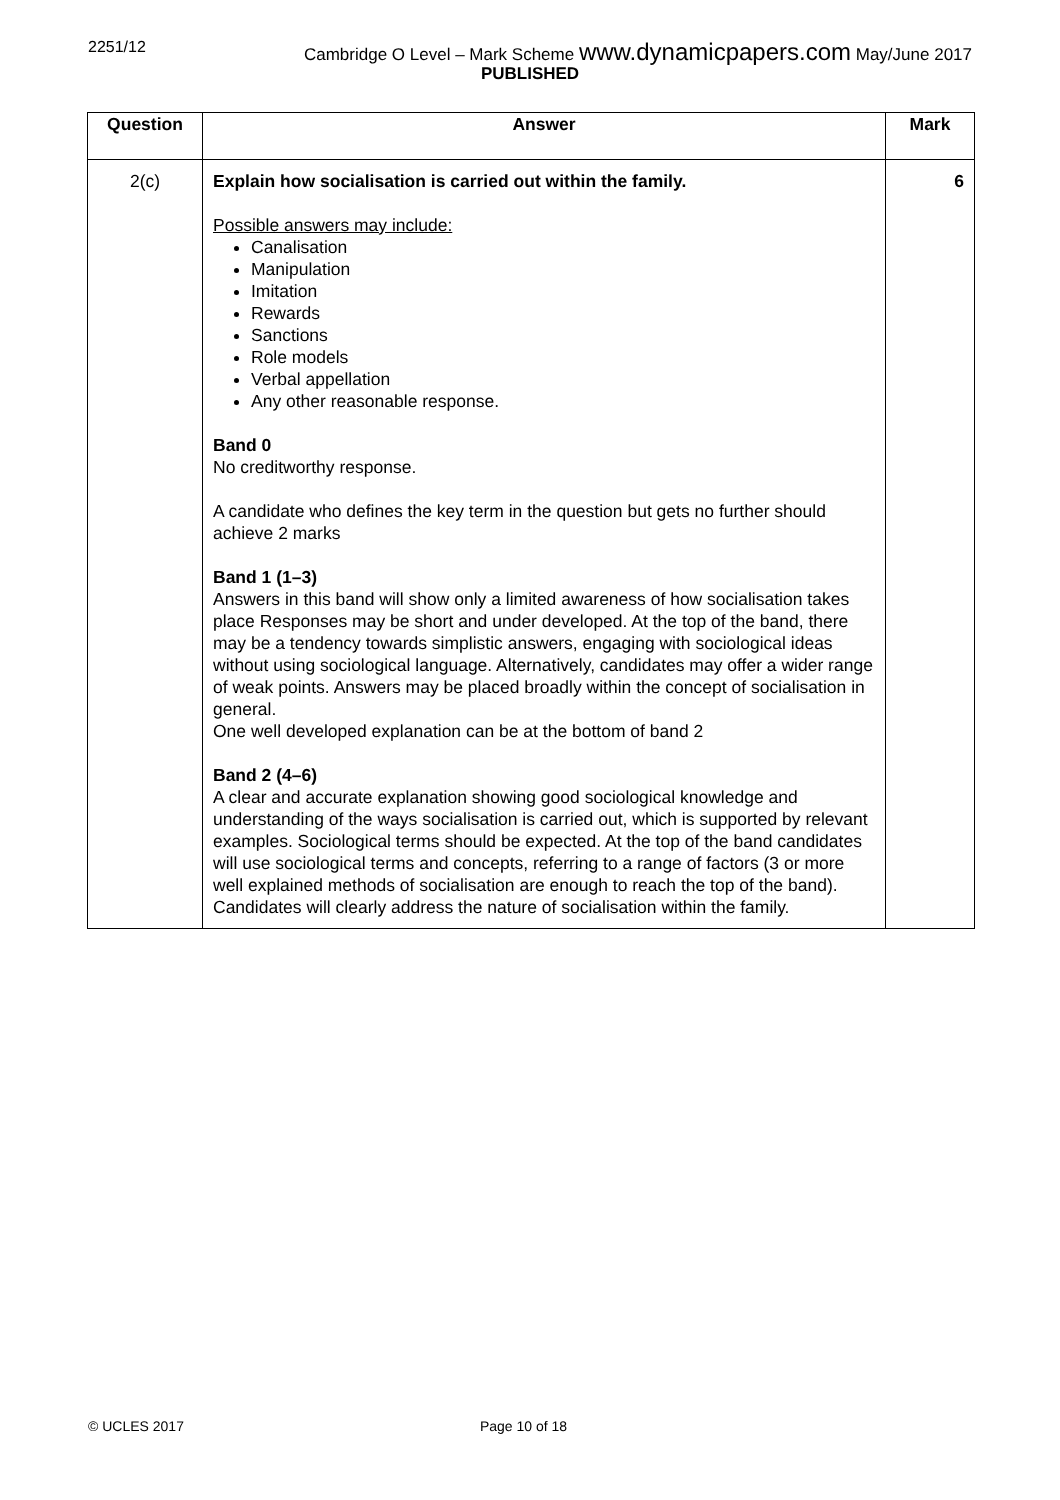2251/12 Cambridge O Level – Mark Scheme www.dynamicpapers.com May/June 2017
PUBLISHED
| Question | Answer | Mark |
| --- | --- | --- |
| 2(c) | Explain how socialisation is carried out within the family. Possible answers may include: Canalisation Manipulation Imitation Rewards Sanctions Role models Verbal appellation Any other reasonable response. Band 0 No creditworthy response. A candidate who defines the key term in the question but gets no further should achieve 2 marks Band 1 (1–3) Answers in this band will show only a limited awareness of how socialisation takes place Responses may be short and under developed. At the top of the band, there may be a tendency towards simplistic answers, engaging with sociological ideas without using sociological language. Alternatively, candidates may offer a wider range of weak points. Answers may be placed broadly within the concept of socialisation in general. One well developed explanation can be at the bottom of band 2 Band 2 (4–6) A clear and accurate explanation showing good sociological knowledge and understanding of the ways socialisation is carried out, which is supported by relevant examples. Sociological terms should be expected. At the top of the band candidates will use sociological terms and concepts, referring to a range of factors (3 or more well explained methods of socialisation are enough to reach the top of the band). Candidates will clearly address the nature of socialisation within the family. | 6 |
© UCLES 2017 Page 10 of 18